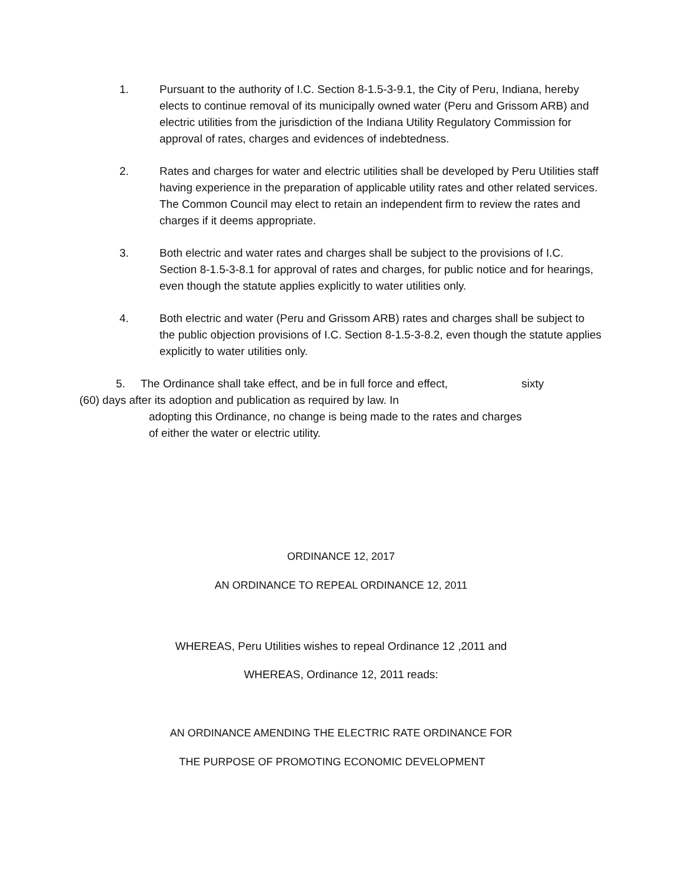1. Pursuant to the authority of I.C. Section 8-1.5-3-9.1, the City of Peru, Indiana, hereby elects to continue removal of its municipally owned water (Peru and Grissom ARB) and electric utilities from the jurisdiction of the Indiana Utility Regulatory Commission for approval of rates, charges and evidences of indebtedness.
2. Rates and charges for water and electric utilities shall be developed by Peru Utilities staff having experience in the preparation of applicable utility rates and other related services. The Common Council may elect to retain an independent firm to review the rates and charges if it deems appropriate.
3. Both electric and water rates and charges shall be subject to the provisions of I.C. Section 8-1.5-3-8.1 for approval of rates and charges, for public notice and for hearings, even though the statute applies explicitly to water utilities only.
4. Both electric and water (Peru and Grissom ARB) rates and charges shall be subject to the public objection provisions of I.C. Section 8-1.5-3-8.2, even though the statute applies explicitly to water utilities only.
5. The Ordinance shall take effect, and be in full force and effect, sixty
(60) days after its adoption and publication as required by law. In
adopting this Ordinance, no change is being made to the rates and charges
of either the water or electric utility.
ORDINANCE 12, 2017
AN ORDINANCE TO REPEAL ORDINANCE 12, 2011
WHEREAS, Peru Utilities wishes to repeal Ordinance 12 ,2011 and
WHEREAS, Ordinance 12, 2011 reads:
AN ORDINANCE AMENDING THE ELECTRIC RATE ORDINANCE FOR
THE PURPOSE OF PROMOTING ECONOMIC DEVELOPMENT